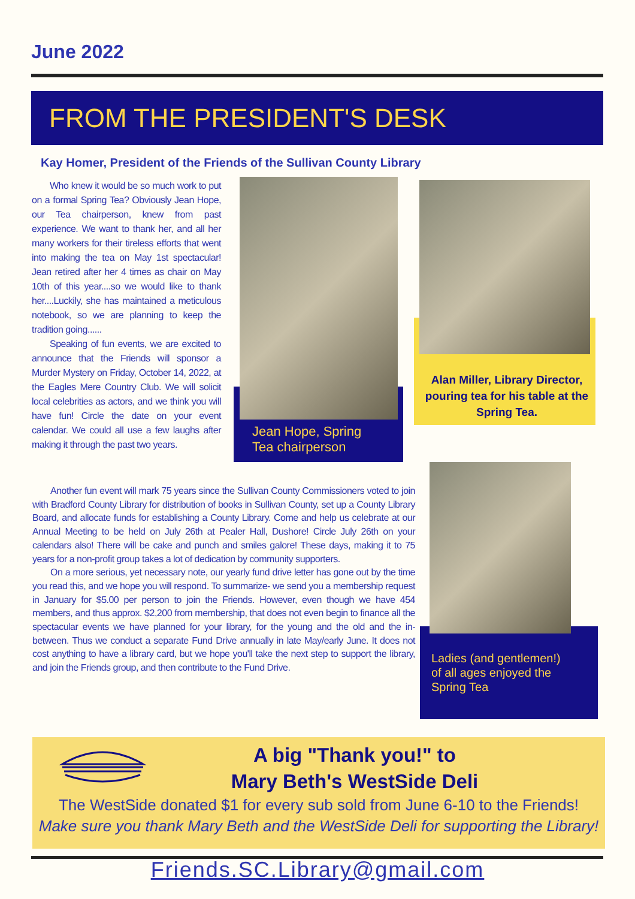June 2022
FROM THE PRESIDENT'S DESK
Kay Homer, President of the Friends of the Sullivan County Library
Who knew it would be so much work to put on a formal Spring Tea? Obviously Jean Hope, our Tea chairperson, knew from past experience. We want to thank her, and all her many workers for their tireless efforts that went into making the tea on May 1st spectacular! Jean retired after her 4 times as chair on May 10th of this year....so we would like to thank her....Luckily, she has maintained a meticulous notebook, so we are planning to keep the tradition going......
Speaking of fun events, we are excited to announce that the Friends will sponsor a Murder Mystery on Friday, October 14, 2022, at the Eagles Mere Country Club. We will solicit local celebrities as actors, and we think you will have fun! Circle the date on your event calendar. We could all use a few laughs after making it through the past two years.
Jean Hope, Spring
Tea chairperson
Alan Miller, Library Director, pouring tea for his table at the Spring Tea.
Ladies (and gentlemen!)
of all ages enjoyed the
Spring Tea
Another fun event will mark 75 years since the Sullivan County Commissioners voted to join with Bradford County Library for distribution of books in Sullivan County, set up a County Library Board, and allocate funds for establishing a County Library. Come and help us celebrate at our Annual Meeting to be held on July 26th at Pealer Hall, Dushore! Circle July 26th on your calendars also! There will be cake and punch and smiles galore! These days, making it to 75 years for a non-profit group takes a lot of dedication by community supporters.
On a more serious, yet necessary note, our yearly fund drive letter has gone out by the time you read this, and we hope you will respond. To summarize- we send you a membership request in January for $5.00 per person to join the Friends. However, even though we have 454 members, and thus approx. $2,200 from membership, that does not even begin to finance all the spectacular events we have planned for your library, for the young and the old and the in-between. Thus we conduct a separate Fund Drive annually in late May/early June. It does not cost anything to have a library card, but we hope you'll take the next step to support the library, and join the Friends group, and then contribute to the Fund Drive.
A big "Thank you!" to
Mary Beth's WestSide Deli
The WestSide donated $1 for every sub sold from June 6-10 to the Friends!
Make sure you thank Mary Beth and the WestSide Deli for supporting the Library!
Friends.SC.Library@gmail.com